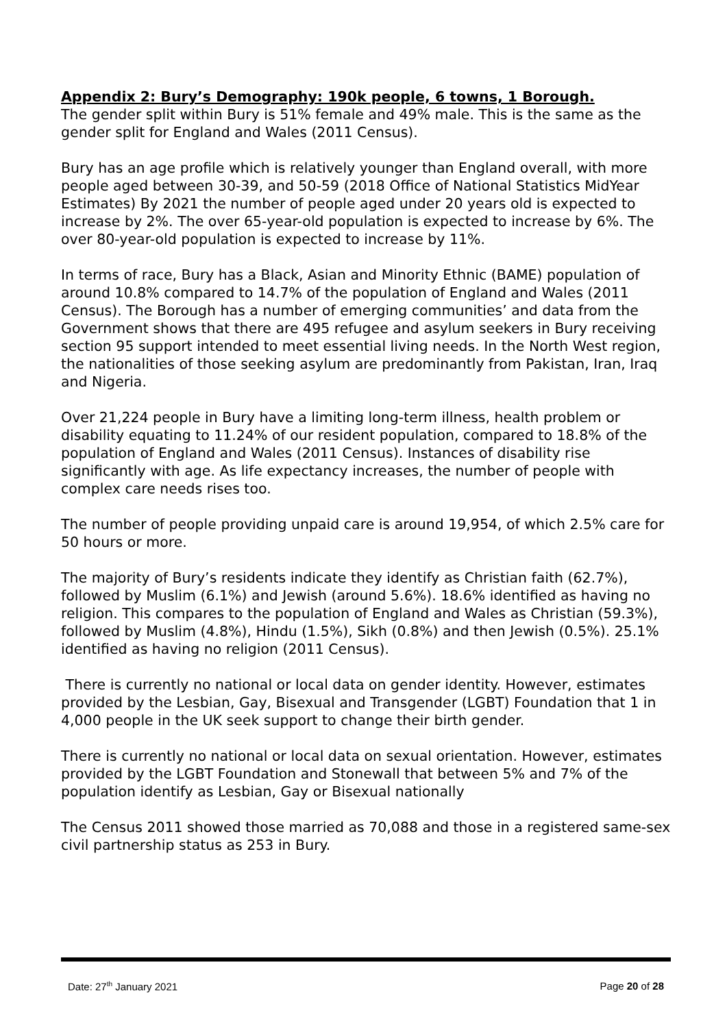Appendix 2: Bury’s Demography: 190k people, 6 towns, 1 Borough.
The gender split within Bury is 51% female and 49% male. This is the same as the gender split for England and Wales (2011 Census).
Bury has an age profile which is relatively younger than England overall, with more people aged between 30-39, and 50-59 (2018 Office of National Statistics MidYear Estimates) By 2021 the number of people aged under 20 years old is expected to increase by 2%. The over 65-year-old population is expected to increase by 6%. The over 80-year-old population is expected to increase by 11%.
In terms of race, Bury has a Black, Asian and Minority Ethnic (BAME) population of around 10.8% compared to 14.7% of the population of England and Wales (2011 Census). The Borough has a number of emerging communities’ and data from the Government shows that there are 495 refugee and asylum seekers in Bury receiving section 95 support intended to meet essential living needs. In the North West region, the nationalities of those seeking asylum are predominantly from Pakistan, Iran, Iraq and Nigeria.
Over 21,224 people in Bury have a limiting long-term illness, health problem or disability equating to 11.24% of our resident population, compared to 18.8% of the population of England and Wales (2011 Census). Instances of disability rise significantly with age. As life expectancy increases, the number of people with complex care needs rises too.
The number of people providing unpaid care is around 19,954, of which 2.5% care for 50 hours or more.
The majority of Bury’s residents indicate they identify as Christian faith (62.7%), followed by Muslim (6.1%) and Jewish (around 5.6%). 18.6% identified as having no religion. This compares to the population of England and Wales as Christian (59.3%), followed by Muslim (4.8%), Hindu (1.5%), Sikh (0.8%) and then Jewish (0.5%). 25.1% identified as having no religion (2011 Census).
There is currently no national or local data on gender identity. However, estimates provided by the Lesbian, Gay, Bisexual and Transgender (LGBT) Foundation that 1 in 4,000 people in the UK seek support to change their birth gender.
There is currently no national or local data on sexual orientation. However, estimates provided by the LGBT Foundation and Stonewall that between 5% and 7% of the population identify as Lesbian, Gay or Bisexual nationally
The Census 2011 showed those married as 70,088 and those in a registered same-sex civil partnership status as 253 in Bury.
Date: 27<sup>th</sup> January 2021 Page 20 of 28